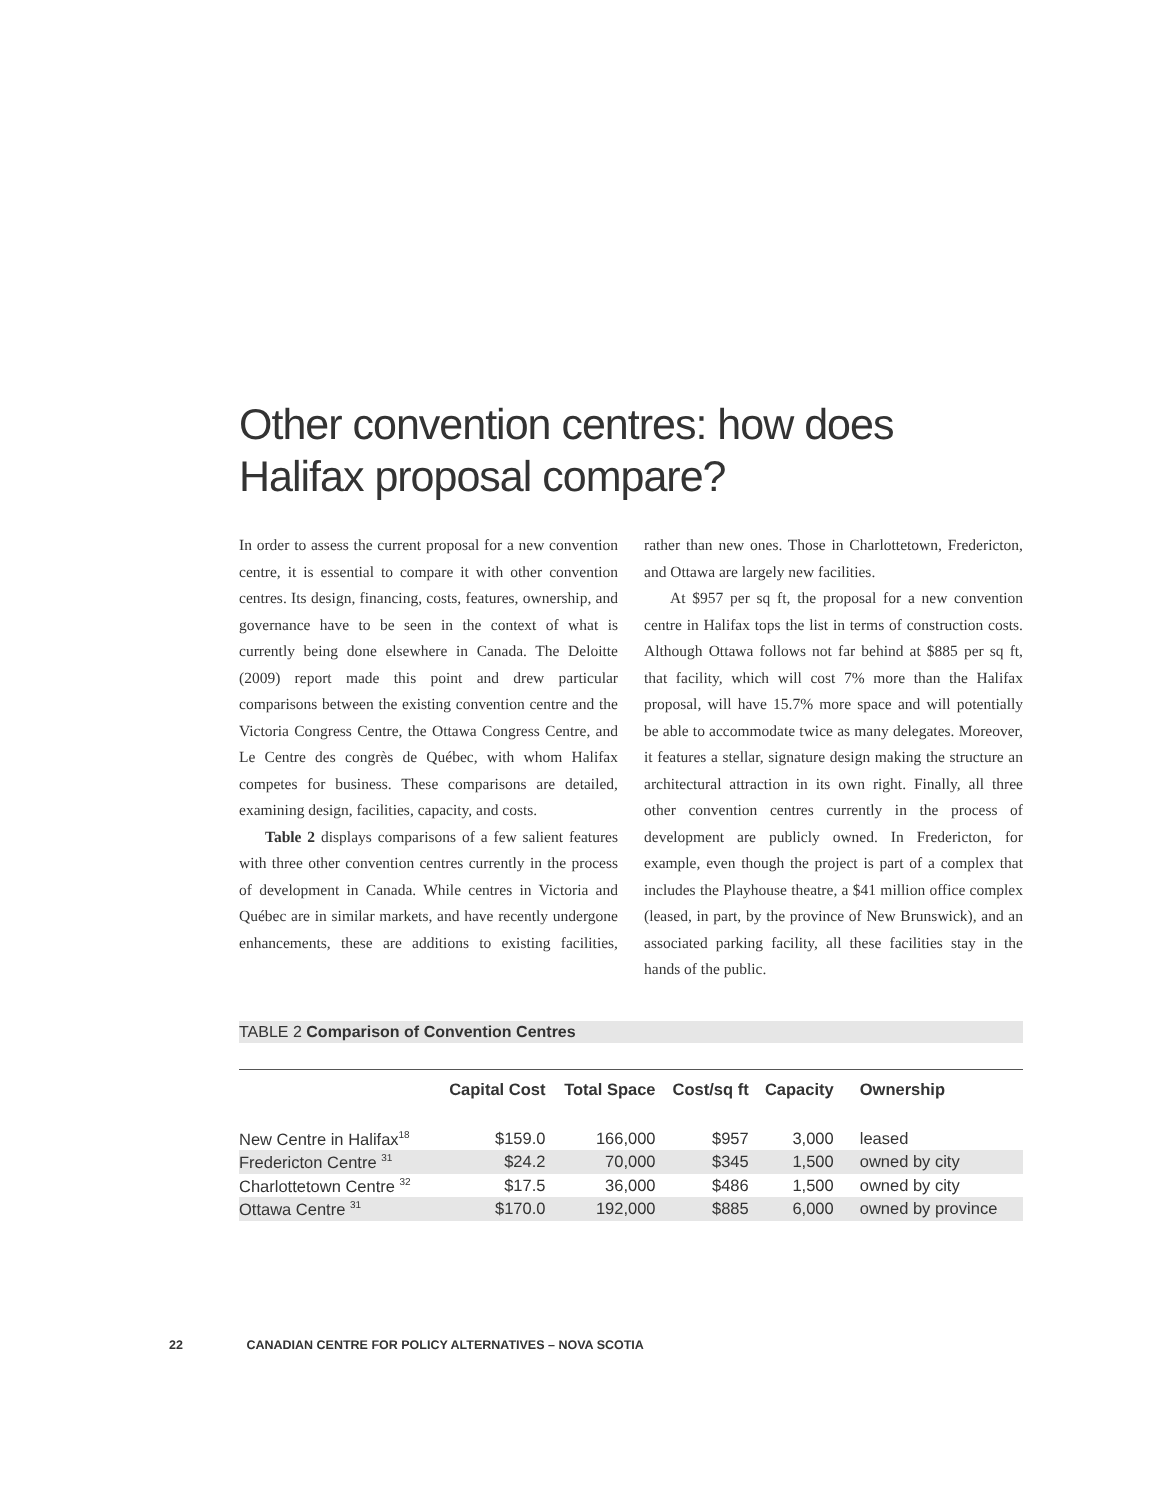Other convention centres: how does Halifax proposal compare?
In order to assess the current proposal for a new convention centre, it is essential to compare it with other convention centres. Its design, financing, costs, features, ownership, and governance have to be seen in the context of what is currently being done elsewhere in Canada. The Deloitte (2009) report made this point and drew particular comparisons between the existing convention centre and the Victoria Congress Centre, the Ottawa Congress Centre, and Le Centre des congrès de Québec, with whom Halifax competes for business. These comparisons are detailed, examining design, facilities, capacity, and costs.
Table 2 displays comparisons of a few salient features with three other convention centres currently in the process of development in Canada. While centres in Victoria and Québec are in similar markets, and have recently undergone enhancements, these are additions to existing facilities, rather than new ones. Those in Charlottetown, Fredericton, and Ottawa are largely new facilities.
At $957 per sq ft, the proposal for a new convention centre in Halifax tops the list in terms of construction costs. Although Ottawa follows not far behind at $885 per sq ft, that facility, which will cost 7% more than the Halifax proposal, will have 15.7% more space and will potentially be able to accommodate twice as many delegates. Moreover, it features a stellar, signature design making the structure an architectural attraction in its own right. Finally, all three other convention centres currently in the process of development are publicly owned. In Fredericton, for example, even though the project is part of a complex that includes the Playhouse theatre, a $41 million office complex (leased, in part, by the province of New Brunswick), and an associated parking facility, all these facilities stay in the hands of the public.
TABLE 2 Comparison of Convention Centres
| | Capital Cost | Total Space | Cost/sq ft | Capacity | Ownership |
| --- | --- | --- | --- | --- | --- |
| New Centre in Halifax<sup>18</sup> | $159.0 | 166,000 | $957 | 3,000 | leased |
| Fredericton Centre <sup>31</sup> | $24.2 | 70,000 | $345 | 1,500 | owned by city |
| Charlottetown Centre <sup>32</sup> | $17.5 | 36,000 | $486 | 1,500 | owned by city |
| Ottawa Centre <sup>31</sup> | $170.0 | 192,000 | $885 | 6,000 | owned by province |
22 CANADIAN CENTRE FOR POLICY ALTERNATIVES – NOVA SCOTIA